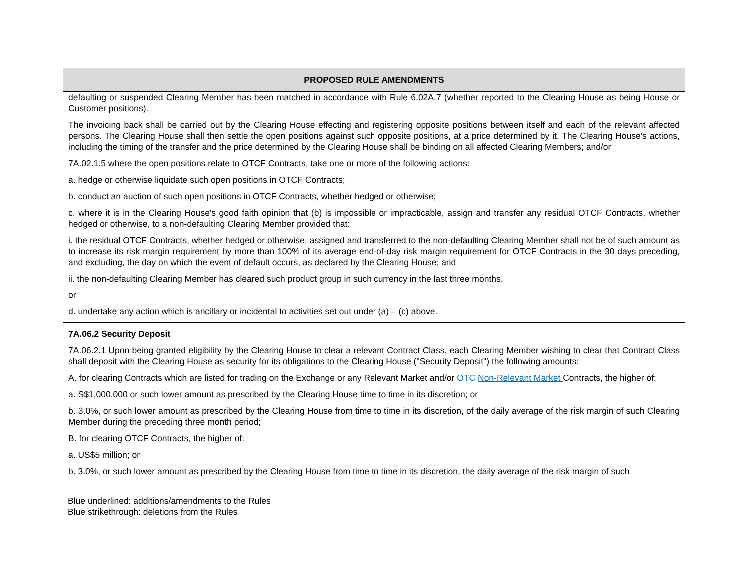| PROPOSED RULE AMENDMENTS |
| --- |
| defaulting or suspended Clearing Member has been matched in accordance with Rule 6.02A.7 (whether reported to the Clearing House as being House or Customer positions). The invoicing back shall be carried out by the Clearing House effecting and registering opposite positions between itself and each of the relevant affected persons. The Clearing House shall then settle the open positions against such opposite positions, at a price determined by it. The Clearing House's actions, including the timing of the transfer and the price determined by the Clearing House shall be binding on all affected Clearing Members; and/or 7A.02.1.5 where the open positions relate to OTCF Contracts, take one or more of the following actions: a. hedge or otherwise liquidate such open positions in OTCF Contracts; b. conduct an auction of such open positions in OTCF Contracts, whether hedged or otherwise; c. where it is in the Clearing House's good faith opinion that (b) is impossible or impracticable, assign and transfer any residual OTCF Contracts, whether hedged or otherwise, to a non-defaulting Clearing Member provided that: i. the residual OTCF Contracts, whether hedged or otherwise, assigned and transferred to the non-defaulting Clearing Member shall not be of such amount as to increase its risk margin requirement by more than 100% of its average end-of-day risk margin requirement for OTCF Contracts in the 30 days preceding, and excluding, the day on which the event of default occurs, as declared by the Clearing House; and ii. the non-defaulting Clearing Member has cleared such product group in such currency in the last three months, or d. undertake any action which is ancillary or incidental to activities set out under (a) – (c) above. |
| 7A.06.2 Security Deposit 7A.06.2.1 Upon being granted eligibility by the Clearing House to clear a relevant Contract Class, each Clearing Member wishing to clear that Contract Class shall deposit with the Clearing House as security for its obligations to the Clearing House ("Security Deposit") the following amounts: A. for clearing Contracts which are listed for trading on the Exchange or any Relevant Market and/or OTC Non-Relevant Market Contracts, the higher of: a. S$1,000,000 or such lower amount as prescribed by the Clearing House time to time in its discretion; or b. 3.0%, or such lower amount as prescribed by the Clearing House from time to time in its discretion, of the daily average of the risk margin of such Clearing Member during the preceding three month period; B. for clearing OTCF Contracts, the higher of: a. US$5 million; or b. 3.0%, or such lower amount as prescribed by the Clearing House from time to time in its discretion, the daily average of the risk margin of such |
Blue underlined: additions/amendments to the Rules
Blue strikethrough: deletions from the Rules